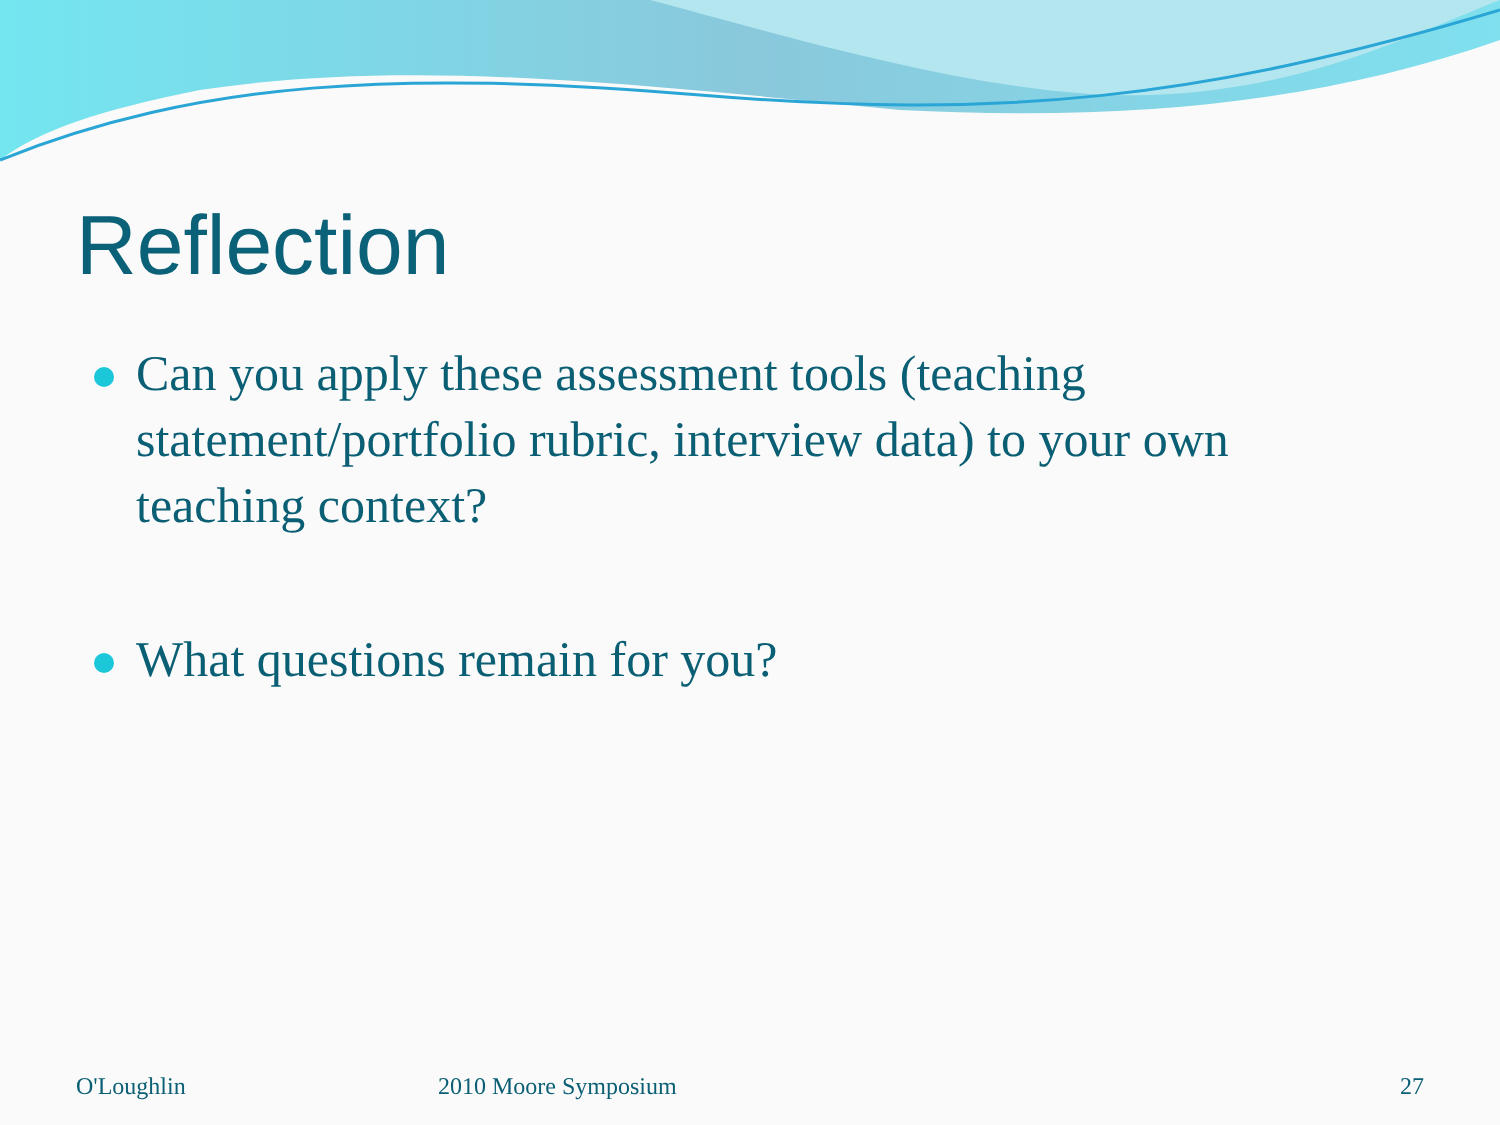Reflection
Can you apply these assessment tools (teaching statement/portfolio rubric, interview data) to your own teaching context?
What questions remain for you?
O'Loughlin 2010 Moore Symposium 27